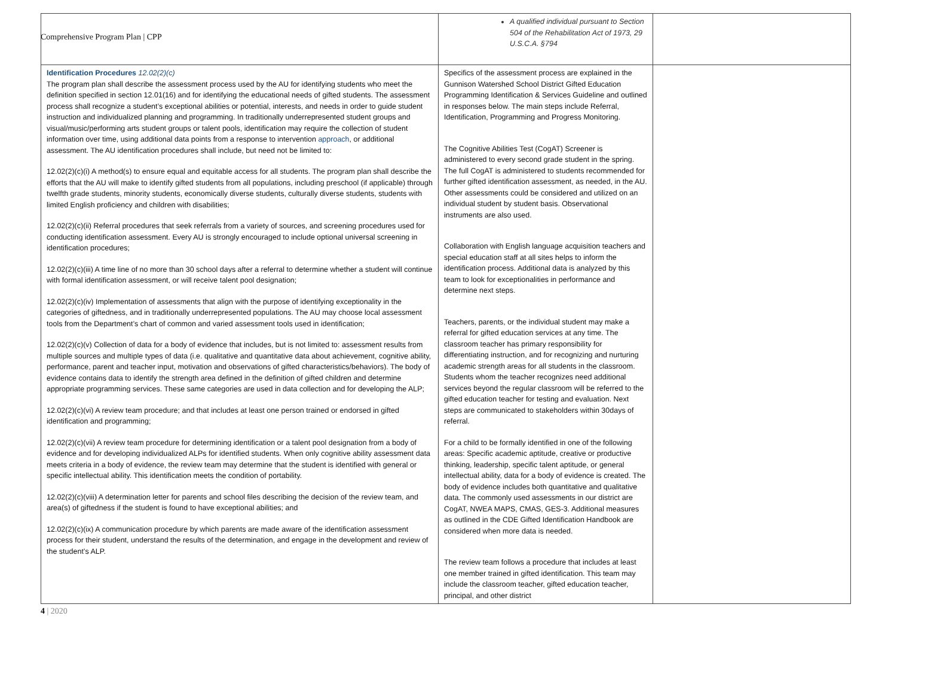Comprehensive Program Plan | CPP
| | A qualified individual pursuant to Section 504 of the Rehabilitation Act of 1973, 29 U.S.C.A. §794 | |
| Identification Procedures 12.02(2)(c) The program plan shall describe the assessment process used by the AU for identifying students who meet the definition specified in section 12.01(16) and for identifying the educational needs of gifted students. The assessment process shall recognize a student’s exceptional abilities or potential, interests, and needs in order to guide student instruction and individualized planning and programming. In traditionally underrepresented student groups and visual/music/performing arts student groups or talent pools, identification may require the collection of student information over time, using additional data points from a response to intervention approach , or additional assessment. The AU identification procedures shall include, but need not be limited to: 12.02(2)(c)(i) A method(s) to ensure equal and equitable access for all students. The program plan shall describe the efforts that the AU will make to identify gifted students from all populations, including preschool (if applicable) through twelfth grade students, minority students, economically diverse students, culturally diverse students, students with limited English proficiency and children with disabilities; 12.02(2)(c)(ii) Referral procedures that seek referrals from a variety of sources, and screening procedures used for conducting identification assessment. Every AU is strongly encouraged to include optional universal screening in identification procedures; 12.02(2)(c)(iii) A time line of no more than 30 school days after a referral to determine whether a student will continue with formal identification assessment, or will receive talent pool designation; 12.02(2)(c)(iv) Implementation of assessments that align with the purpose of identifying exceptionality in the categories of giftedness, and in traditionally underrepresented populations. The AU may choose local assessment tools from the Department’s chart of common and varied assessment tools used in identification; 12.02(2)(c)(v) Collection of data for a body of evidence that includes, but is not limited to: assessment results from multiple sources and multiple types of data (i.e. qualitative and quantitative data about achievement, cognitive ability, performance, parent and teacher input, motivation and observations of gifted characteristics/behaviors). The body of evidence contains data to identify the strength area defined in the definition of gifted children and determine appropriate programming services. These same categories are used in data collection and for developing the ALP; 12.02(2)(c)(vi) A review team procedure; and that includes at least one person trained or endorsed in gifted identification and programming; 12.02(2)(c)(vii) A review team procedure for determining identification or a talent pool designation from a body of evidence and for developing individualized ALPs for identified students. When only cognitive ability assessment data meets criteria in a body of evidence, the review team may determine that the student is identified with general or specific intellectual ability. This identification meets the condition of portability. 12.02(2)(c)(viii) A determination letter for parents and school files describing the decision of the review team, and area(s) of giftedness if the student is found to have exceptional abilities; and 12.02(2)(c)(ix) A communication procedure by which parents are made aware of the identification assessment process for their student, understand the results of the determination, and engage in the development and review of the student’s ALP. | Specifics of the assessment process are explained in the Gunnison Watershed School District Gifted Education Programming Identification & Services Guideline and outlined in responses below. The main steps include Referral, Identification, Programming and Progress Monitoring. The Cognitive Abilities Test (CogAT) Screener is administered to every second grade student in the spring. The full CogAT is administered to students recommended for further gifted identification assessment, as needed, in the AU. Other assessments could be considered and utilized on an individual student by student basis. Observational instruments are also used. Collaboration with English language acquisition teachers and special education staff at all sites helps to inform the identification process. Additional data is analyzed by this team to look for exceptionalities in performance and determine next steps. Teachers, parents, or the individual student may make a referral for gifted education services at any time. The classroom teacher has primary responsibility for differentiating instruction, and for recognizing and nurturing academic strength areas for all students in the classroom. Students whom the teacher recognizes need additional services beyond the regular classroom will be referred to the gifted education teacher for testing and evaluation. Next steps are communicated to stakeholders within 30days of referral. For a child to be formally identified in one of the following areas: Specific academic aptitude, creative or productive thinking, leadership, specific talent aptitude, or general intellectual ability, data for a body of evidence is created. The body of evidence includes both quantitative and qualitative data. The commonly used assessments in our district are CogAT, NWEA MAPS, CMAS, GES-3. Additional measures as outlined in the CDE Gifted Identification Handbook are considered when more data is needed. The review team follows a procedure that includes at least one member trained in gifted identification. This team may include the classroom teacher, gifted education teacher, principal, and other district | |
4 | 2020